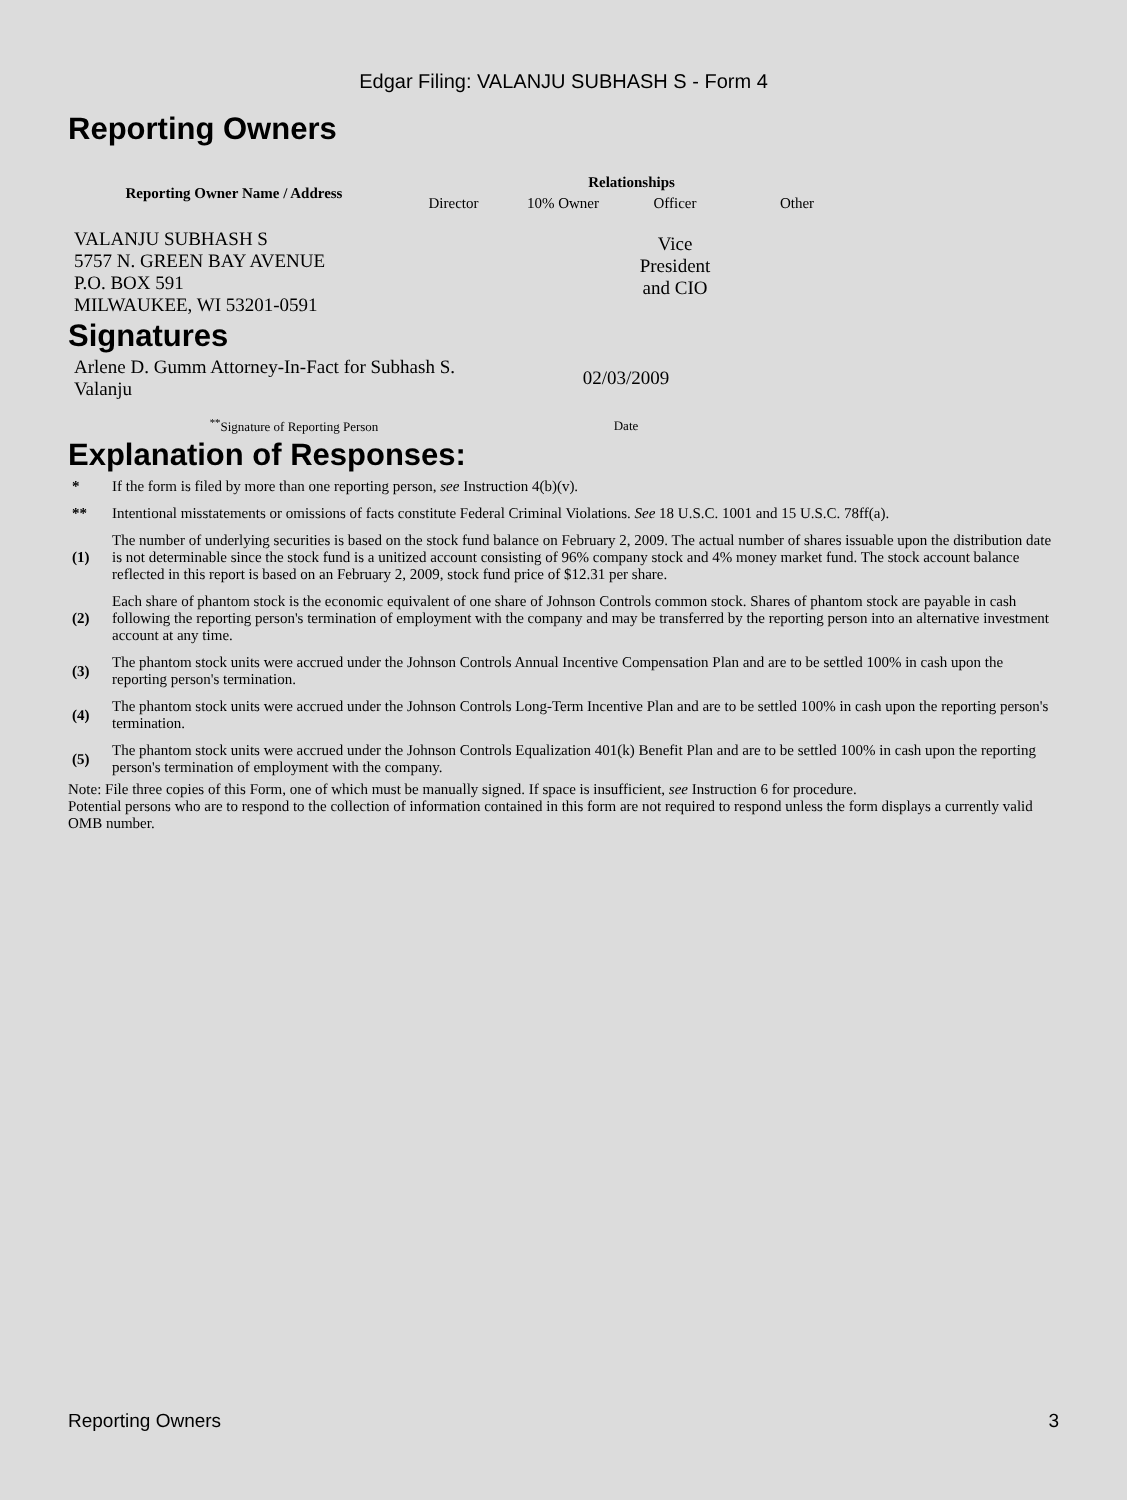Edgar Filing: VALANJU SUBHASH S - Form 4
Reporting Owners
| Reporting Owner Name / Address | Relationships | | | |
| --- | --- | --- | --- | --- |
| | Director | 10% Owner | Officer | Other |
| VALANJU SUBHASH S 5757 N. GREEN BAY AVENUE P.O. BOX 591 MILWAUKEE, WI 53201-0591 | | | Vice President and CIO | |
Signatures
| Arlene D. Gumm Attorney-In-Fact for Subhash S. Valanju | 02/03/2009 |
| <sup>**</sup> Signature of Reporting Person | Date |
Explanation of Responses:
| * | If the form is filed by more than one reporting person, see Instruction 4(b)(v). |
| ** | Intentional misstatements or omissions of facts constitute Federal Criminal Violations. See 18 U.S.C. 1001 and 15 U.S.C. 78ff(a). |
| (1) | The number of underlying securities is based on the stock fund balance on February 2, 2009. The actual number of shares issuable upon the distribution date is not determinable since the stock fund is a unitized account consisting of 96% company stock and 4% money market fund. The stock account balance reflected in this report is based on an February 2, 2009, stock fund price of $12.31 per share. |
| (2) | Each share of phantom stock is the economic equivalent of one share of Johnson Controls common stock. Shares of phantom stock are payable in cash following the reporting person's termination of employment with the company and may be transferred by the reporting person into an alternative investment account at any time. |
| (3) | The phantom stock units were accrued under the Johnson Controls Annual Incentive Compensation Plan and are to be settled 100% in cash upon the reporting person's termination. |
| (4) | The phantom stock units were accrued under the Johnson Controls Long-Term Incentive Plan and are to be settled 100% in cash upon the reporting person's termination. |
| (5) | The phantom stock units were accrued under the Johnson Controls Equalization 401(k) Benefit Plan and are to be settled 100% in cash upon the reporting person's termination of employment with the company. |
Note: File three copies of this Form, one of which must be manually signed. If space is insufficient, see Instruction 6 for procedure.
Potential persons who are to respond to the collection of information contained in this form are not required to respond unless the form displays a currently valid OMB number.
Reporting Owners 3